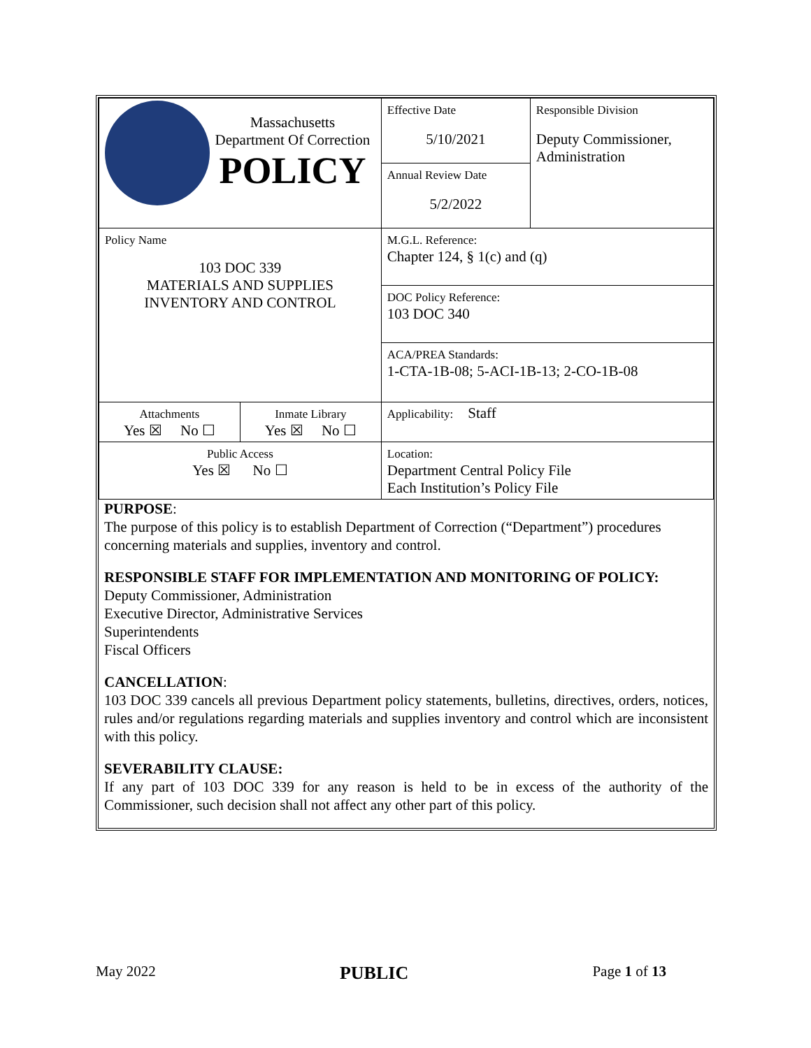| Massachusetts Department Of Correction POLICY | | Effective Date 5/10/2021 | Responsible Division Deputy Commissioner, Administration |
| | | Annual Review Date 5/2/2022 | |
| Policy Name 103 DOC 339 MATERIALS AND SUPPLIES INVENTORY AND CONTROL | | M.G.L. Reference: Chapter 124, § 1(c) and (q) | |
| | | DOC Policy Reference: 103 DOC 340 | |
| | | ACA/PREA Standards: 1-CTA-1B-08; 5-ACI-1B-13; 2-CO-1B-08 | |
| Attachments Yes ☒ No ☐ | Inmate Library Yes ☒ No ☐ | Applicability: Staff | |
| Public Access Yes ☒ No ☐ | | Location: Department Central Policy File Each Institution’s Policy File | |
PURPOSE:
The purpose of this policy is to establish Department of Correction (“Department”) procedures concerning materials and supplies, inventory and control.
RESPONSIBLE STAFF FOR IMPLEMENTATION AND MONITORING OF POLICY:
Deputy Commissioner, Administration
Executive Director, Administrative Services
Superintendents
Fiscal Officers
CANCELLATION:
103 DOC 339 cancels all previous Department policy statements, bulletins, directives, orders, notices, rules and/or regulations regarding materials and supplies inventory and control which are inconsistent with this policy.
SEVERABILITY CLAUSE:
If any part of 103 DOC 339 for any reason is held to be in excess of the authority of the Commissioner, such decision shall not affect any other part of this policy.
May 2022 PUBLIC Page 1 of 13